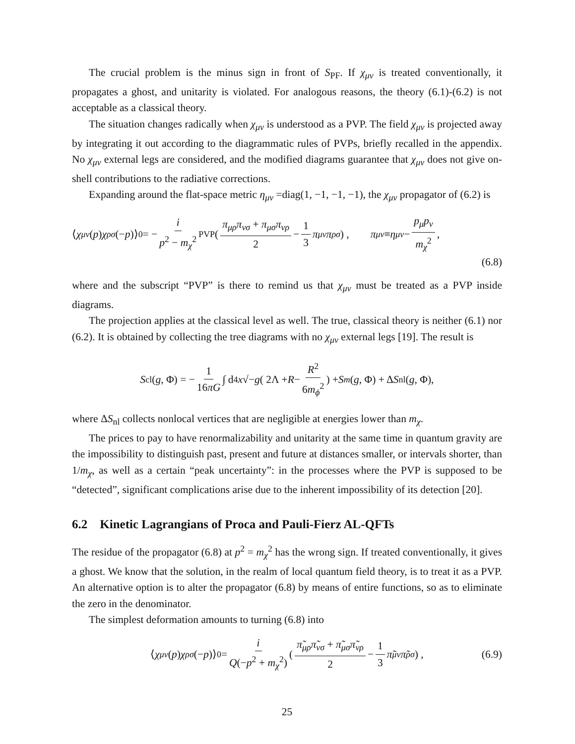The crucial problem is the minus sign in front of S<sub>PF</sub>. If χ<sub>μν</sub> is treated conventionally, it propagates a ghost, and unitarity is violated. For analogous reasons, the theory (6.1)-(6.2) is not acceptable as a classical theory.
The situation changes radically when χ<sub>μν</sub> is understood as a PVP. The field χ<sub>μν</sub> is projected away by integrating it out according to the diagrammatic rules of PVPs, briefly recalled in the appendix. No χ<sub>μν</sub> external legs are considered, and the modified diagrams guarantee that χ<sub>μν</sub> does not give on-shell contributions to the radiative corrections.
Expanding around the flat-space metric η<sub>μν</sub> =diag(1, −1, −1, −1), the χ<sub>μν</sub> propagator of (6.2) is
⟨ χ<sub>μν</sub> (p) χ<sub>ρσ</sub> (− p)⟩<sub>0</sub> = − i p<sup>2</sup> − m<sub>χ</sub><sup>2</sup><sub>PVP</sub> ( π<sub>μρ</sub>π<sub>νσ</sub> + π<sub>μσ</sub>π<sub>νρ</sub> 2 − 1 3 π<sub>μν</sub> π<sub>ρσ</sub> ) , π<sub>μν</sub> ≡ η<sub>μν</sub> − p<sub>μ</sub>p<sub>ν</sub> m<sub>χ</sub><sup>2</sup>,
(6.8)
where and the subscript “PVP” is there to remind us that χ<sub>μν</sub> must be treated as a PVP inside diagrams.
The projection applies at the classical level as well. The true, classical theory is neither (6.1) nor (6.2). It is obtained by collecting the tree diagrams with no χ<sub>μν</sub> external legs [19]. The result is
S<sub>cl</sub>(g, Φ) = − 1 16πG ∫ d<sup>4</sup> x √− g ( 2Λ + R − R<sup>2</sup> 6m<sub>ϕ</sub><sup>2</sup> ) + S<sub>m</sub> (g, Φ) + Δ S<sub>nl</sub>(g, Φ),
where ΔS<sub>nl</sub> collects nonlocal vertices that are negligible at energies lower than m<sub>χ</sub>.
The prices to pay to have renormalizability and unitarity at the same time in quantum gravity are the impossibility to distinguish past, present and future at distances smaller, or intervals shorter, than 1/m<sub>χ</sub>, as well as a certain “peak uncertainty”: in the processes where the PVP is supposed to be “detected”, significant complications arise due to the inherent impossibility of its detection [20].
6.2 Kinetic Lagrangians of Proca and Pauli-Fierz AL-QFTs
The residue of the propagator (6.8) at p<sup>2</sup> = m<sub>χ</sub><sup>2</sup> has the wrong sign. If treated conventionally, it gives a ghost. We know that the solution, in the realm of local quantum field theory, is to treat it as a PVP. An alternative option is to alter the propagator (6.8) by means of entire functions, so as to eliminate the zero in the denominator.
The simplest deformation amounts to turning (6.8) into
⟨ χ<sub>μν</sub> (p) χ<sub>ρσ</sub> (− p)⟩<sub>0</sub> = i Q(−p<sup>2</sup> + m<sub>χ</sub><sup>2</sup>) ( π̃<sub>μρ</sub>π̃<sub>νσ</sub> + π̃<sub>μσ</sub>π̃<sub>νρ</sub> 2 − 1 3 π̃<sub>μν</sub> π̃<sub>ρσ</sub> ) , (6.9)
25